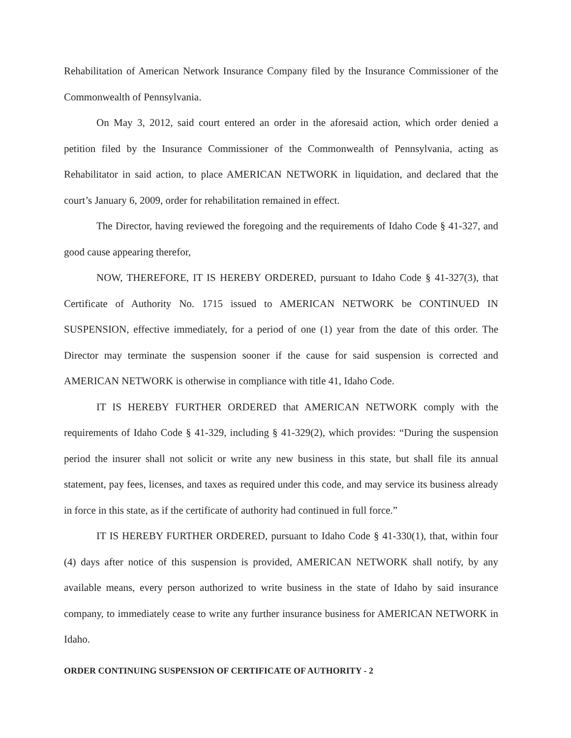Rehabilitation of American Network Insurance Company filed by the Insurance Commissioner of the Commonwealth of Pennsylvania.
On May 3, 2012, said court entered an order in the aforesaid action, which order denied a petition filed by the Insurance Commissioner of the Commonwealth of Pennsylvania, acting as Rehabilitator in said action, to place AMERICAN NETWORK in liquidation, and declared that the court’s January 6, 2009, order for rehabilitation remained in effect.
The Director, having reviewed the foregoing and the requirements of Idaho Code § 41-327, and good cause appearing therefor,
NOW, THEREFORE, IT IS HEREBY ORDERED, pursuant to Idaho Code § 41-327(3), that Certificate of Authority No. 1715 issued to AMERICAN NETWORK be CONTINUED IN SUSPENSION, effective immediately, for a period of one (1) year from the date of this order. The Director may terminate the suspension sooner if the cause for said suspension is corrected and AMERICAN NETWORK is otherwise in compliance with title 41, Idaho Code.
IT IS HEREBY FURTHER ORDERED that AMERICAN NETWORK comply with the requirements of Idaho Code § 41-329, including § 41-329(2), which provides: “During the suspension period the insurer shall not solicit or write any new business in this state, but shall file its annual statement, pay fees, licenses, and taxes as required under this code, and may service its business already in force in this state, as if the certificate of authority had continued in full force.”
IT IS HEREBY FURTHER ORDERED, pursuant to Idaho Code § 41-330(1), that, within four (4) days after notice of this suspension is provided, AMERICAN NETWORK shall notify, by any available means, every person authorized to write business in the state of Idaho by said insurance company, to immediately cease to write any further insurance business for AMERICAN NETWORK in Idaho.
ORDER CONTINUING SUSPENSION OF CERTIFICATE OF AUTHORITY - 2